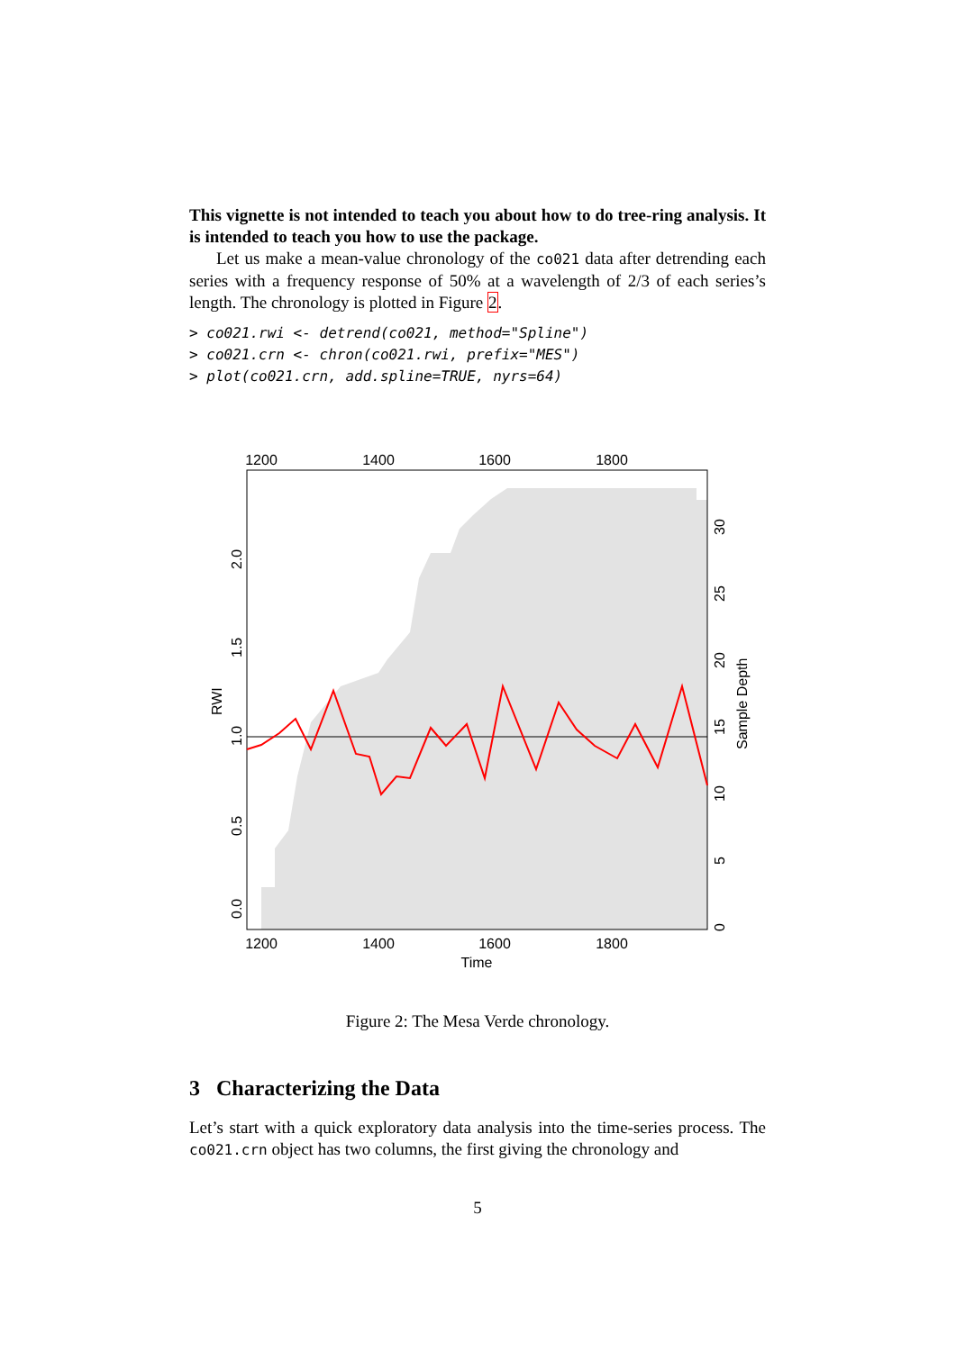This vignette is not intended to teach you about how to do tree-ring analysis. It is intended to teach you how to use the package.
Let us make a mean-value chronology of the co021 data after detrending each series with a frequency response of 50% at a wavelength of 2/3 of each series’s length. The chronology is plotted in Figure 2.
> co021.rwi <- detrend(co021, method="Spline")
> co021.crn <- chron(co021.rwi, prefix="MES")
> plot(co021.crn, add.spline=TRUE, nyrs=64)
1200
1400
1600
1800
1200
1400
1600
1800
Time
0.0
0.5
1.0
1.5
2.0
RWI
0
5
10
15
20
25
30
Sample Depth
Figure 2: The Mesa Verde chronology.
3 Characterizing the Data
Let’s start with a quick exploratory data analysis into the time-series process. The co021.crn object has two columns, the first giving the chronology and
5